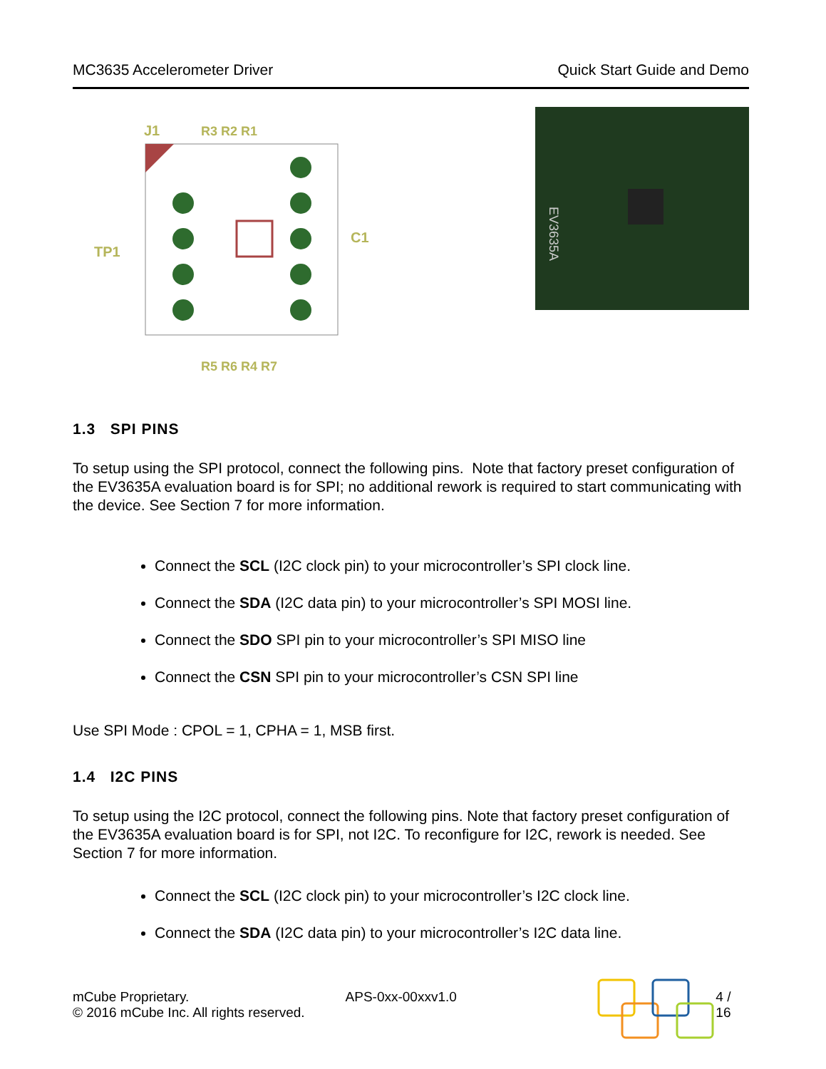MC3635 Accelerometer Driver Quick Start Guide and Demo
J1
R3 R2 R1
TP1
C1
R5 R6 R4 R7
EV3635A
1.3 SPI PINS
To setup using the SPI protocol, connect the following pins. Note that factory preset configuration of the EV3635A evaluation board is for SPI; no additional rework is required to start communicating with the device. See Section 7 for more information.
Connect the SCL (I2C clock pin) to your microcontroller’s SPI clock line.
Connect the SDA (I2C data pin) to your microcontroller’s SPI MOSI line.
Connect the SDO SPI pin to your microcontroller’s SPI MISO line
Connect the CSN SPI pin to your microcontroller’s CSN SPI line
Use SPI Mode : CPOL = 1, CPHA = 1, MSB first.
1.4 I2C PINS
To setup using the I2C protocol, connect the following pins. Note that factory preset configuration of the EV3635A evaluation board is for SPI, not I2C. To reconfigure for I2C, rework is needed. See Section 7 for more information.
Connect the SCL (I2C clock pin) to your microcontroller’s I2C clock line.
Connect the SDA (I2C data pin) to your microcontroller’s I2C data line.
mCube Proprietary.
© 2016 mCube Inc. All rights reserved.
APS-0xx-00xxv1.0 4 / 16